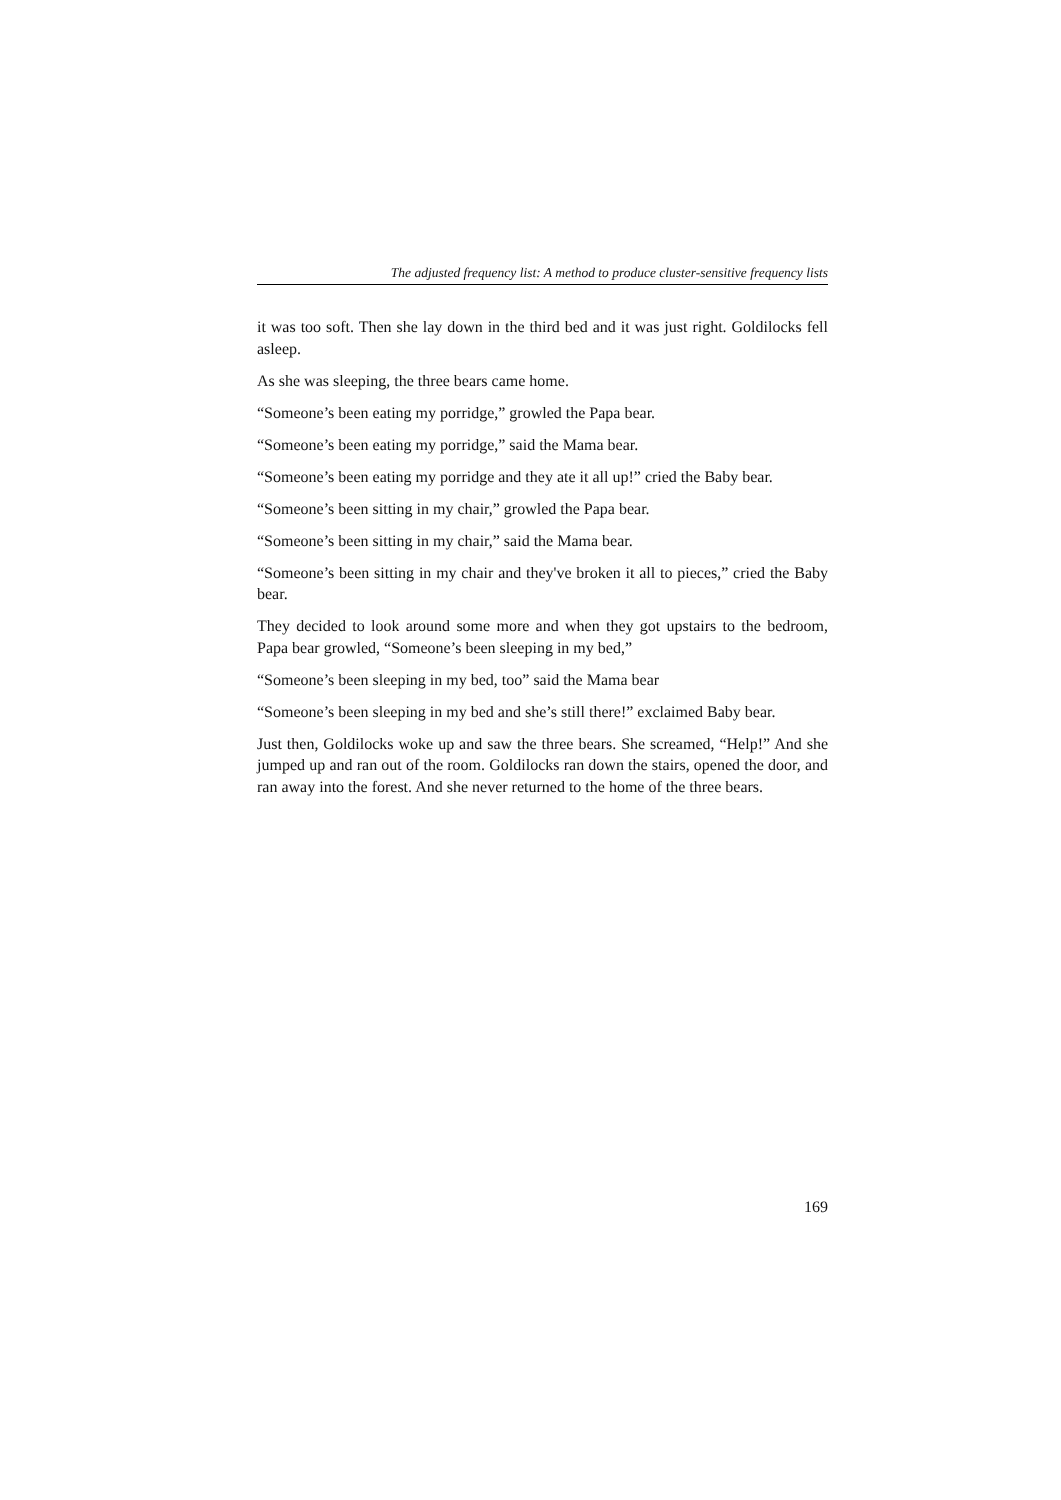The adjusted frequency list: A method to produce cluster-sensitive frequency lists
it was too soft. Then she lay down in the third bed and it was just right. Goldilocks fell asleep.
As she was sleeping, the three bears came home.
“Someone’s been eating my porridge,” growled the Papa bear.
“Someone’s been eating my porridge,” said the Mama bear.
“Someone’s been eating my porridge and they ate it all up!” cried the Baby bear.
“Someone’s been sitting in my chair,” growled the Papa bear.
“Someone’s been sitting in my chair,” said the Mama bear.
“Someone’s been sitting in my chair and they've broken it all to pieces,” cried the Baby bear.
They decided to look around some more and when they got upstairs to the bedroom, Papa bear growled, “Someone’s been sleeping in my bed,”
“Someone’s been sleeping in my bed, too” said the Mama bear
“Someone’s been sleeping in my bed and she’s still there!” exclaimed Baby bear.
Just then, Goldilocks woke up and saw the three bears. She screamed, “Help!” And she jumped up and ran out of the room. Goldilocks ran down the stairs, opened the door, and ran away into the forest. And she never returned to the home of the three bears.
169